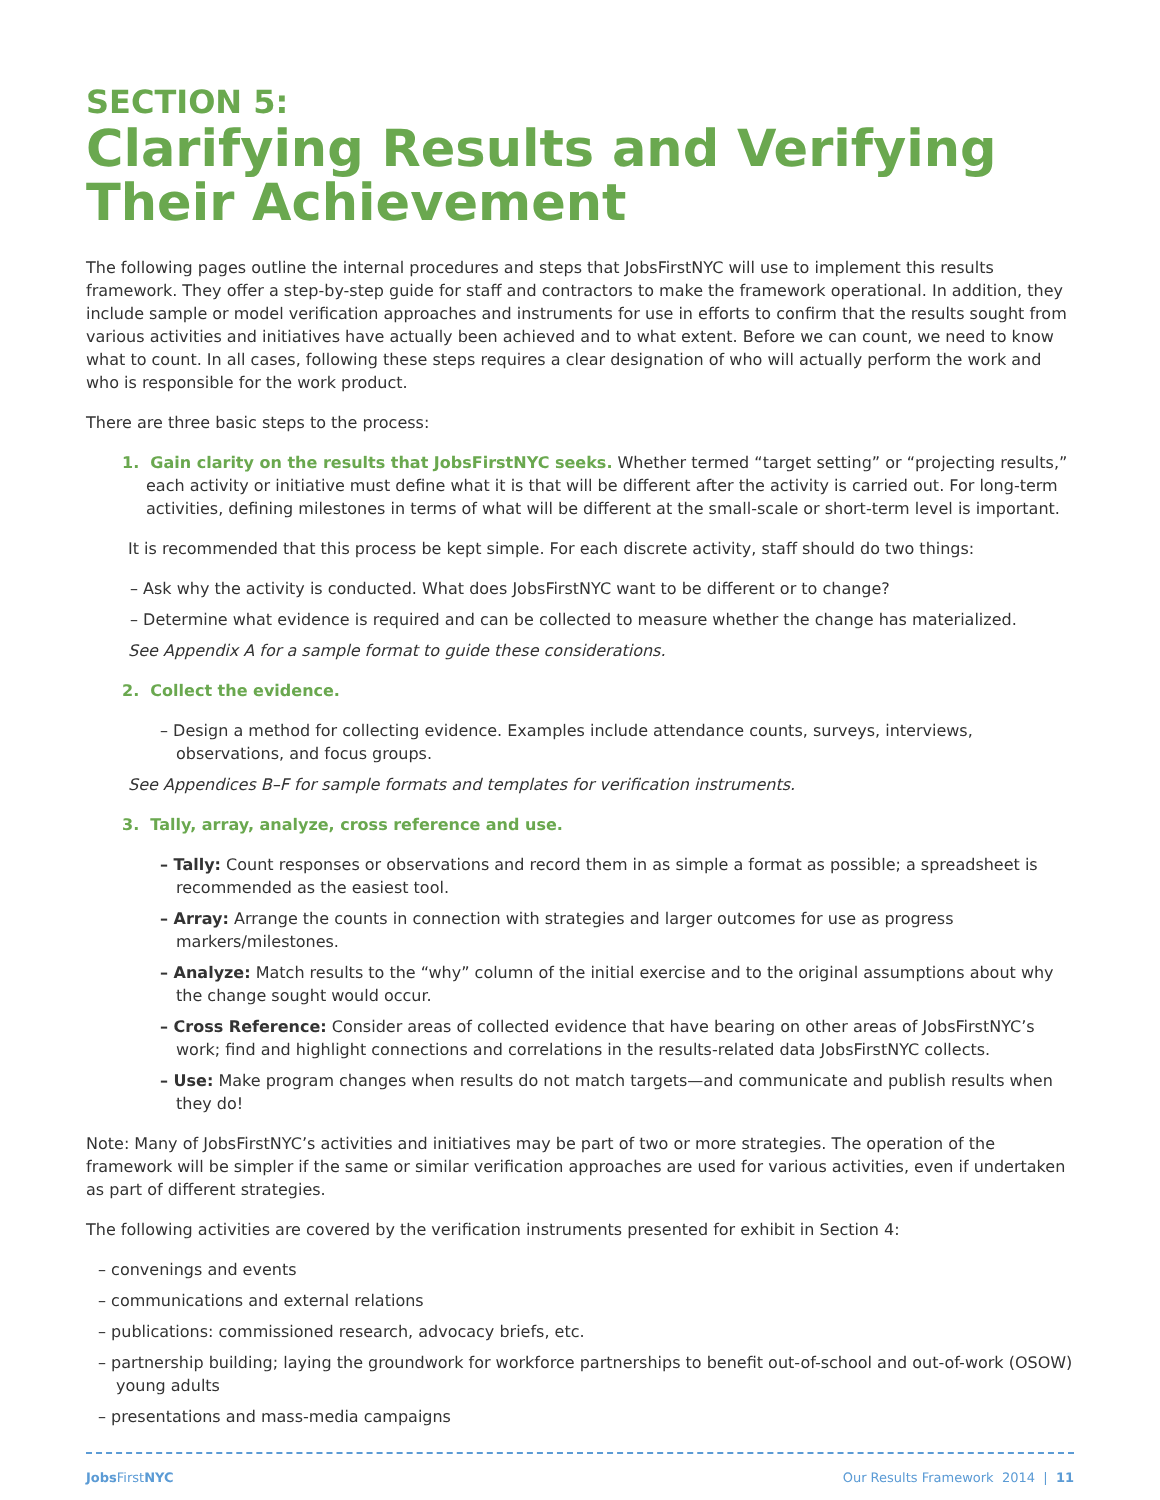SECTION 5:
Clarifying Results and Verifying Their Achievement
The following pages outline the internal procedures and steps that JobsFirstNYC will use to implement this results framework. They offer a step-by-step guide for staff and contractors to make the framework operational. In addition, they include sample or model verification approaches and instruments for use in efforts to confirm that the results sought from various activities and initiatives have actually been achieved and to what extent. Before we can count, we need to know what to count. In all cases, following these steps requires a clear designation of who will actually perform the work and who is responsible for the work product.
There are three basic steps to the process:
1. Gain clarity on the results that JobsFirstNYC seeks. Whether termed “target setting” or “projecting results,” each activity or initiative must define what it is that will be different after the activity is carried out. For long-term activities, defining milestones in terms of what will be different at the small-scale or short-term level is important.
It is recommended that this process be kept simple. For each discrete activity, staff should do two things:
– Ask why the activity is conducted. What does JobsFirstNYC want to be different or to change?
– Determine what evidence is required and can be collected to measure whether the change has materialized.
See Appendix A for a sample format to guide these considerations.
2. Collect the evidence.
– Design a method for collecting evidence. Examples include attendance counts, surveys, interviews, observations, and focus groups.
See Appendices B–F for sample formats and templates for verification instruments.
3. Tally, array, analyze, cross reference and use.
– Tally: Count responses or observations and record them in as simple a format as possible; a spreadsheet is recommended as the easiest tool.
– Array: Arrange the counts in connection with strategies and larger outcomes for use as progress markers/milestones.
– Analyze: Match results to the “why” column of the initial exercise and to the original assumptions about why the change sought would occur.
– Cross Reference: Consider areas of collected evidence that have bearing on other areas of JobsFirstNYC’s work; find and highlight connections and correlations in the results-related data JobsFirstNYC collects.
– Use: Make program changes when results do not match targets—and communicate and publish results when they do!
Note: Many of JobsFirstNYC’s activities and initiatives may be part of two or more strategies. The operation of the framework will be simpler if the same or similar verification approaches are used for various activities, even if undertaken as part of different strategies.
The following activities are covered by the verification instruments presented for exhibit in Section 4:
– convenings and events
– communications and external relations
– publications: commissioned research, advocacy briefs, etc.
– partnership building; laying the groundwork for workforce partnerships to benefit out-of-school and out-of-work (OSOW) young adults
– presentations and mass-media campaigns
Jobs FirstNYC Our Results Framework 2014 | 11